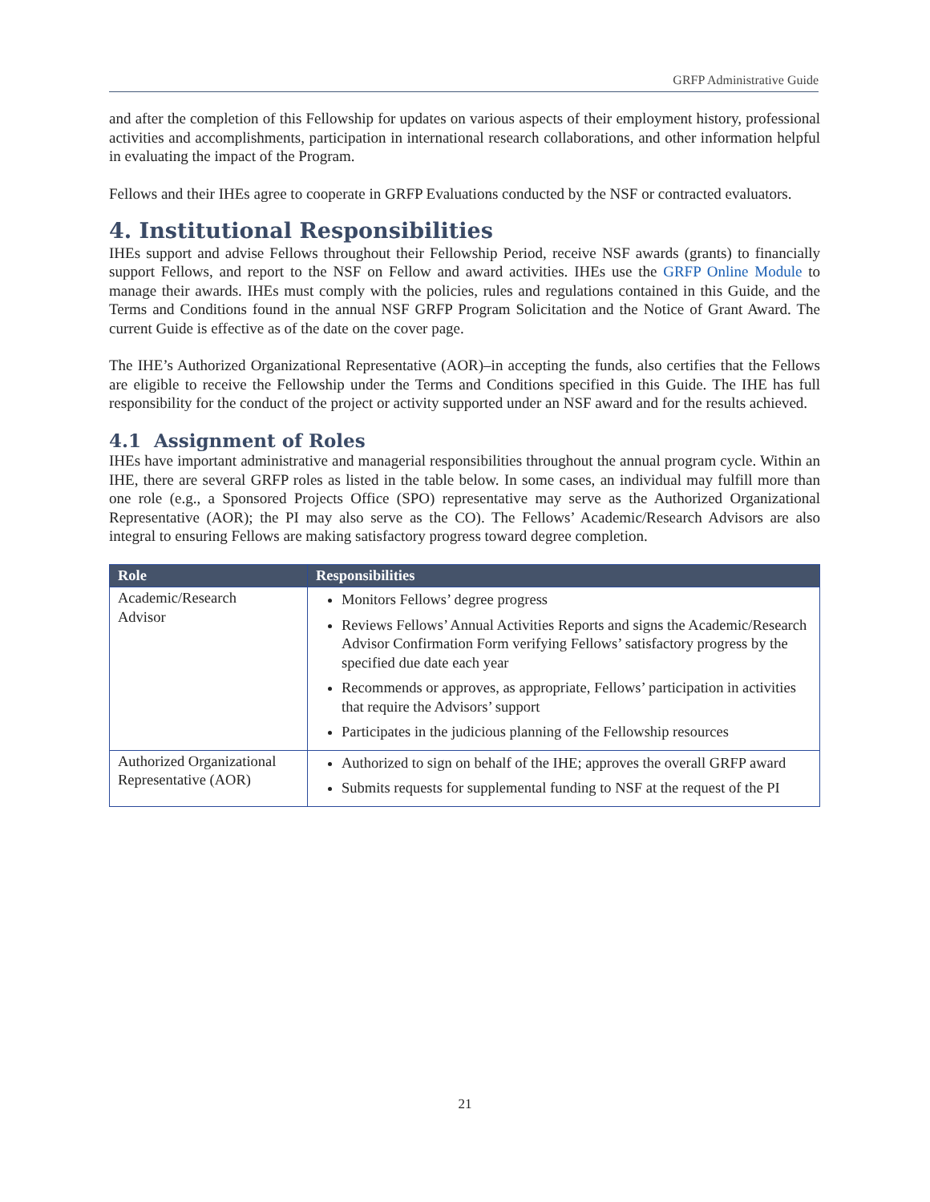GRFP Administrative Guide
and after the completion of this Fellowship for updates on various aspects of their employment history, professional activities and accomplishments, participation in international research collaborations, and other information helpful in evaluating the impact of the Program.
Fellows and their IHEs agree to cooperate in GRFP Evaluations conducted by the NSF or contracted evaluators.
4. Institutional Responsibilities
IHEs support and advise Fellows throughout their Fellowship Period, receive NSF awards (grants) to financially support Fellows, and report to the NSF on Fellow and award activities. IHEs use the GRFP Online Module to manage their awards. IHEs must comply with the policies, rules and regulations contained in this Guide, and the Terms and Conditions found in the annual NSF GRFP Program Solicitation and the Notice of Grant Award. The current Guide is effective as of the date on the cover page.
The IHE’s Authorized Organizational Representative (AOR)–in accepting the funds, also certifies that the Fellows are eligible to receive the Fellowship under the Terms and Conditions specified in this Guide. The IHE has full responsibility for the conduct of the project or activity supported under an NSF award and for the results achieved.
4.1 Assignment of Roles
IHEs have important administrative and managerial responsibilities throughout the annual program cycle. Within an IHE, there are several GRFP roles as listed in the table below. In some cases, an individual may fulfill more than one role (e.g., a Sponsored Projects Office (SPO) representative may serve as the Authorized Organizational Representative (AOR); the PI may also serve as the CO). The Fellows’ Academic/Research Advisors are also integral to ensuring Fellows are making satisfactory progress toward degree completion.
| Role | Responsibilities |
| --- | --- |
| Academic/Research Advisor | Monitors Fellows’ degree progress Reviews Fellows’ Annual Activities Reports and signs the Academic/Research Advisor Confirmation Form verifying Fellows’ satisfactory progress by the specified due date each year Recommends or approves, as appropriate, Fellows’ participation in activities that require the Advisors’ support Participates in the judicious planning of the Fellowship resources |
| Authorized Organizational Representative (AOR) | Authorized to sign on behalf of the IHE; approves the overall GRFP award Submits requests for supplemental funding to NSF at the request of the PI |
21